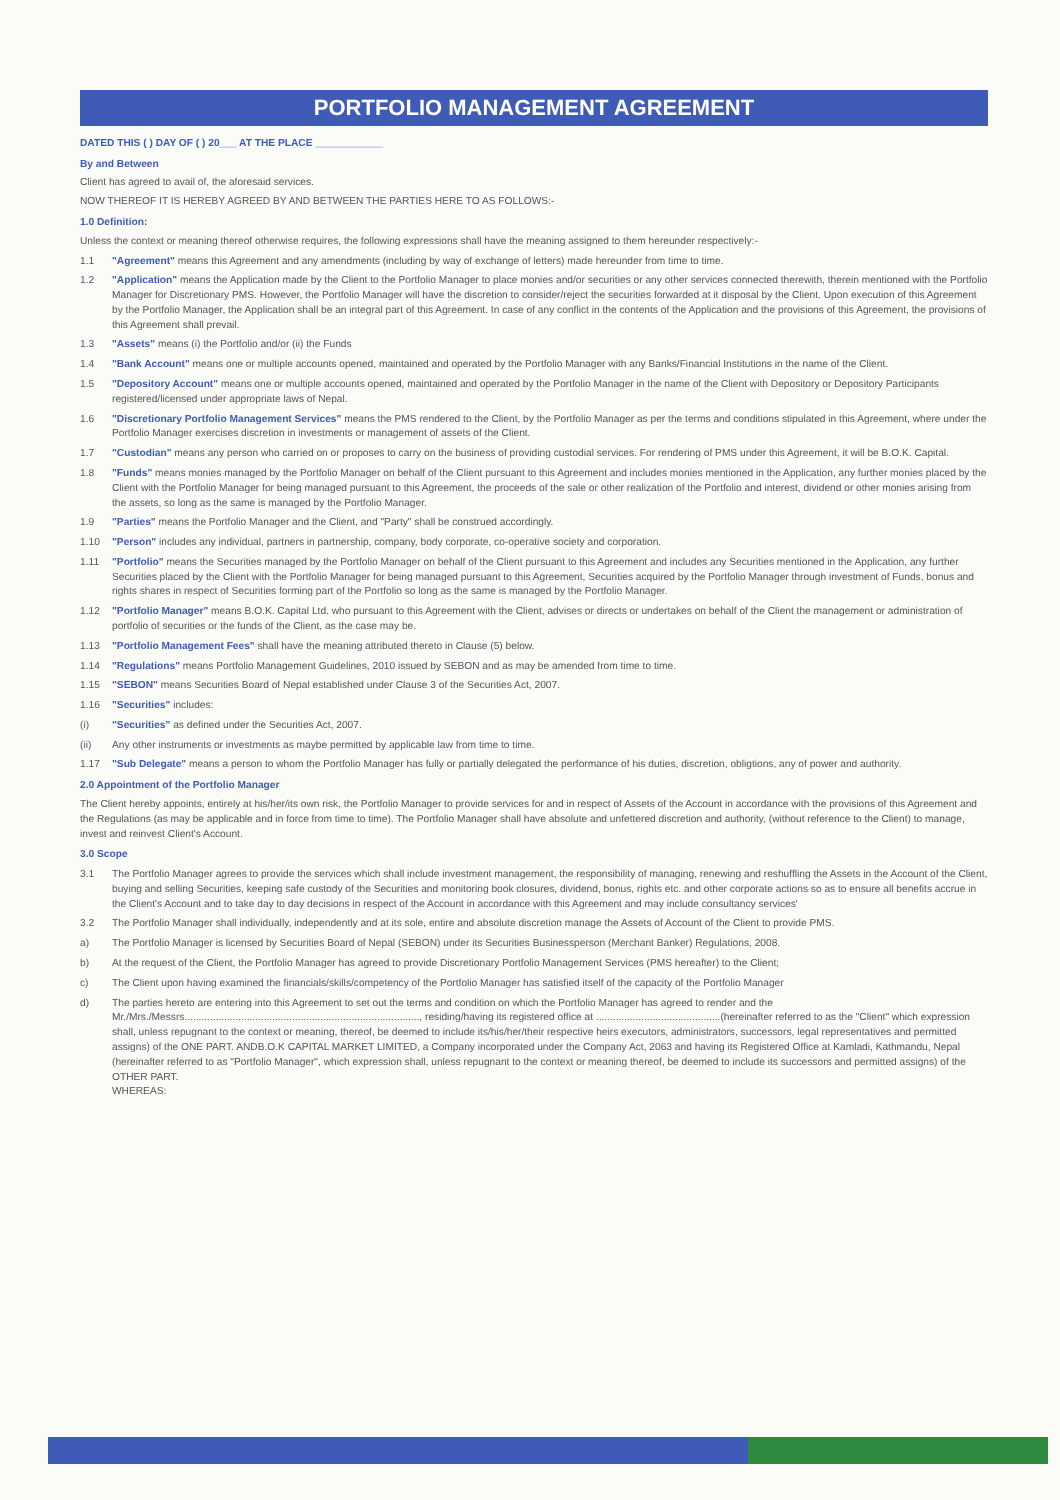PORTFOLIO MANAGEMENT AGREEMENT
DATED THIS ( ) DAY OF ( ) 20___ AT THE PLACE ____________
By and Between
Client has agreed to avail of, the aforesaid services.
NOW THEREOF IT IS HEREBY AGREED BY AND BETWEEN THE PARTIES HERE TO AS FOLLOWS:-
1.0 Definition:
Unless the context or meaning thereof otherwise requires, the following expressions shall have the meaning assigned to them hereunder respectively:-
1.1 "Agreement" means this Agreement and any amendments (including by way of exchange of letters) made hereunder from time to time.
1.2 "Application" means the Application made by the Client to the Portfolio Manager to place monies and/or securities or any other services connected therewith, therein mentioned with the Portfolio Manager for Discretionary PMS. However, the Portfolio Manager will have the discretion to consider/reject the securities forwarded at it disposal by the Client. Upon execution of this Agreement by the Portfolio Manager, the Application shall be an integral part of this Agreement. In case of any conflict in the contents of the Application and the provisions of this Agreement, the provisions of this Agreement shall prevail.
1.3 "Assets" means (i) the Portfolio and/or (ii) the Funds
1.4 "Bank Account" means one or multiple accounts opened, maintained and operated by the Portfolio Manager with any Banks/Financial Institutions in the name of the Client.
1.5 "Depository Account" means one or multiple accounts opened, maintained and operated by the Portfolio Manager in the name of the Client with Depository or Depository Participants registered/licensed under appropriate laws of Nepal.
1.6 "Discretionary Portfolio Management Services" means the PMS rendered to the Client, by the Portfolio Manager as per the terms and conditions stipulated in this Agreement, where under the Portfolio Manager exercises discretion in investments or management of assets of the Client.
1.7 "Custodian" means any person who carried on or proposes to carry on the business of providing custodial services. For rendering of PMS under this Agreement, it will be B.O.K. Capital.
1.8 "Funds" means monies managed by the Portfolio Manager on behalf of the Client pursuant to this Agreement and includes monies mentioned in the Application, any further monies placed by the Client with the Portfolio Manager for being managed pursuant to this Agreement, the proceeds of the sale or other realization of the Portfolio and interest, dividend or other monies arising from the assets, so long as the same is managed by the Portfolio Manager.
1.9 "Parties" means the Portfolio Manager and the Client, and "Party" shall be construed accordingly.
1.10 "Person" includes any individual, partners in partnership, company, body corporate, co-operative society and corporation.
1.11 "Portfolio" means the Securities managed by the Portfolio Manager on behalf of the Client pursuant to this Agreement and includes any Securities mentioned in the Application, any further Securities placed by the Client with the Portfolio Manager for being managed pursuant to this Agreement, Securities acquired by the Portfolio Manager through investment of Funds, bonus and rights shares in respect of Securities forming part of the Portfolio so long as the same is managed by the Portfolio Manager.
1.12 "Portfolio Manager" means B.O.K. Capital Ltd. who pursuant to this Agreement with the Client, advises or directs or undertakes on behalf of the Client the management or administration of portfolio of securities or the funds of the Client, as the case may be.
1.13 "Portfolio Management Fees" shall have the meaning attributed thereto in Clause (5) below.
1.14 "Regulations" means Portfolio Management Guidelines, 2010 issued by SEBON and as may be amended from time to time.
1.15 "SEBON" means Securities Board of Nepal established under Clause 3 of the Securities Act, 2007.
1.16 "Securities" includes:
(i) "Securities" as defined under the Securities Act, 2007.
(ii) Any other instruments or investments as maybe permitted by applicable law from time to time.
1.17 "Sub Delegate" means a person to whom the Portfolio Manager has fully or partially delegated the performance of his duties, discretion, obligtions, any of power and authority.
2.0 Appointment of the Portfolio Manager
The Client hereby appoints, entirely at his/her/its own risk, the Portfolio Manager to provide services for and in respect of Assets of the Account in accordance with the provisions of this Agreement and the Regulations (as may be applicable and in force from time to time). The Portfolio Manager shall have absolute and unfettered discretion and authority, (without reference to the Client) to manage, invest and reinvest Client's Account.
3.0 Scope
3.1 The Portfolio Manager agrees to provide the services which shall include investment management, the responsibility of managing, renewing and reshuffling the Assets in the Account of the Client, buying and selling Securities, keeping safe custody of the Securities and monitoring book closures, dividend, bonus, rights etc. and other corporate actions so as to ensure all benefits accrue in the Client's Account and to take day to day decisions in respect of the Account in accordance with this Agreement and may include consultancy services'
3.2 The Portfolio Manager shall individually, independently and at its sole, entire and absolute discretion manage the Assets of Account of the Client to provide PMS.
a) The Portfolio Manager is licensed by Securities Board of Nepal (SEBON) under its Securities Businessperson (Merchant Banker) Regulations, 2008.
b) At the request of the Client, the Portfolio Manager has agreed to provide Discretionary Portfolio Management Services (PMS hereafter) to the Client;
c) The Client upon having examined the financials/skills/competency of the Portfolio Manager has satisfied itself of the capacity of the Portfolio Manager
d) The parties hereto are entering into this Agreement to set out the terms and condition on which the Portfolio Manager has agreed to render and the Mr./Mrs./Messrs..................................................................................., residing/having its registered office at ............................................(hereinafter referred to as the "Client" which expression shall, unless repugnant to the context or meaning, thereof, be deemed to include its/his/her/their respective heirs executors, administrators, successors, legal representatives and permitted assigns) of the ONE PART. ANDB.O.K CAPITAL MARKET LIMITED, a Company incorporated under the Company Act, 2063 and having its Registered Office at Kamladi, Kathmandu, Nepal (hereinafter referred to as "Portfolio Manager", which expression shall, unless repugnant to the context or meaning thereof, be deemed to include its successors and permitted assigns) of the OTHER PART.
WHEREAS: